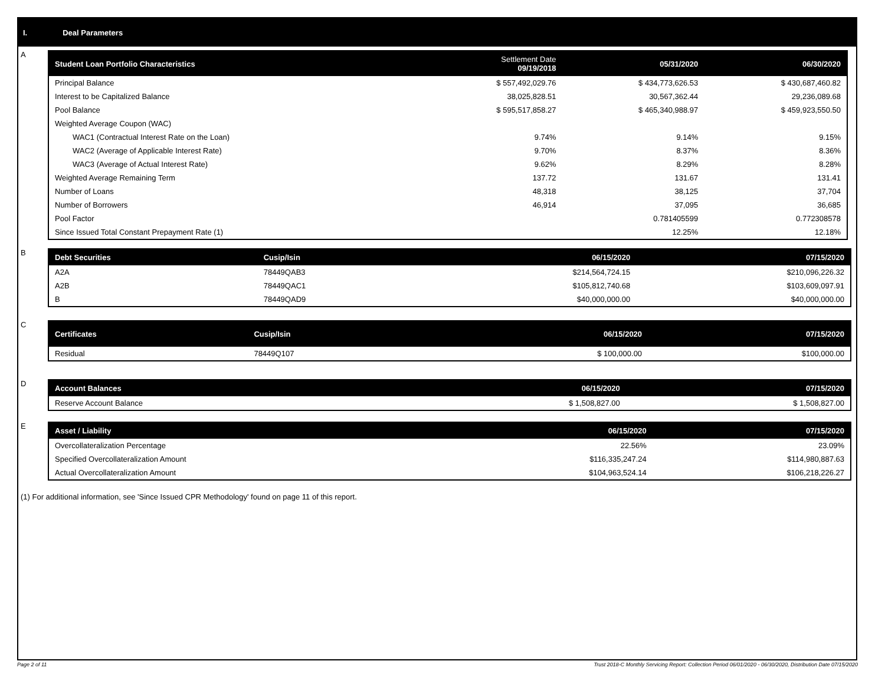I. Deal Parameters
A
| Student Loan Portfolio Characteristics | Settlement Date 09/19/2018 | 05/31/2020 | 06/30/2020 |
| --- | --- | --- | --- |
| Principal Balance | $ 557,492,029.76 | $ 434,773,626.53 | $ 430,687,460.82 |
| Interest to be Capitalized Balance | 38,025,828.51 | 30,567,362.44 | 29,236,089.68 |
| Pool Balance | $ 595,517,858.27 | $ 465,340,988.97 | $ 459,923,550.50 |
| Weighted Average Coupon (WAC) | | | |
| WAC1 (Contractual Interest Rate on the Loan) | 9.74% | 9.14% | 9.15% |
| WAC2 (Average of Applicable Interest Rate) | 9.70% | 8.37% | 8.36% |
| WAC3 (Average of Actual Interest Rate) | 9.62% | 8.29% | 8.28% |
| Weighted Average Remaining Term | 137.72 | 131.67 | 131.41 |
| Number of Loans | 48,318 | 38,125 | 37,704 |
| Number of Borrowers | 46,914 | 37,095 | 36,685 |
| Pool Factor | | 0.781405599 | 0.772308578 |
| Since Issued Total Constant Prepayment Rate (1) | | 12.25% | 12.18% |
B
| Debt Securities | Cusip/Isin | 06/15/2020 | 07/15/2020 |
| --- | --- | --- | --- |
| A2A | 78449QAB3 | $214,564,724.15 | $210,096,226.32 |
| A2B | 78449QAC1 | $105,812,740.68 | $103,609,097.91 |
| B | 78449QAD9 | $40,000,000.00 | $40,000,000.00 |
C
| Certificates | Cusip/Isin | 06/15/2020 | 07/15/2020 |
| --- | --- | --- | --- |
| Residual | 78449Q107 | $ 100,000.00 | $100,000.00 |
D
| Account Balances | 06/15/2020 | 07/15/2020 |
| --- | --- | --- |
| Reserve Account Balance | $ 1,508,827.00 | $ 1,508,827.00 |
E
| Asset / Liability | 06/15/2020 | 07/15/2020 |
| --- | --- | --- |
| Overcollateralization Percentage | 22.56% | 23.09% |
| Specified Overcollateralization Amount | $116,335,247.24 | $114,980,887.63 |
| Actual Overcollateralization Amount | $104,963,524.14 | $106,218,226.27 |
(1) For additional information, see 'Since Issued CPR Methodology' found on page 11 of this report.
Page 2 of 11 Trust 2018-C Monthly Servicing Report: Collection Period 06/01/2020 - 06/30/2020, Distribution Date 07/15/2020